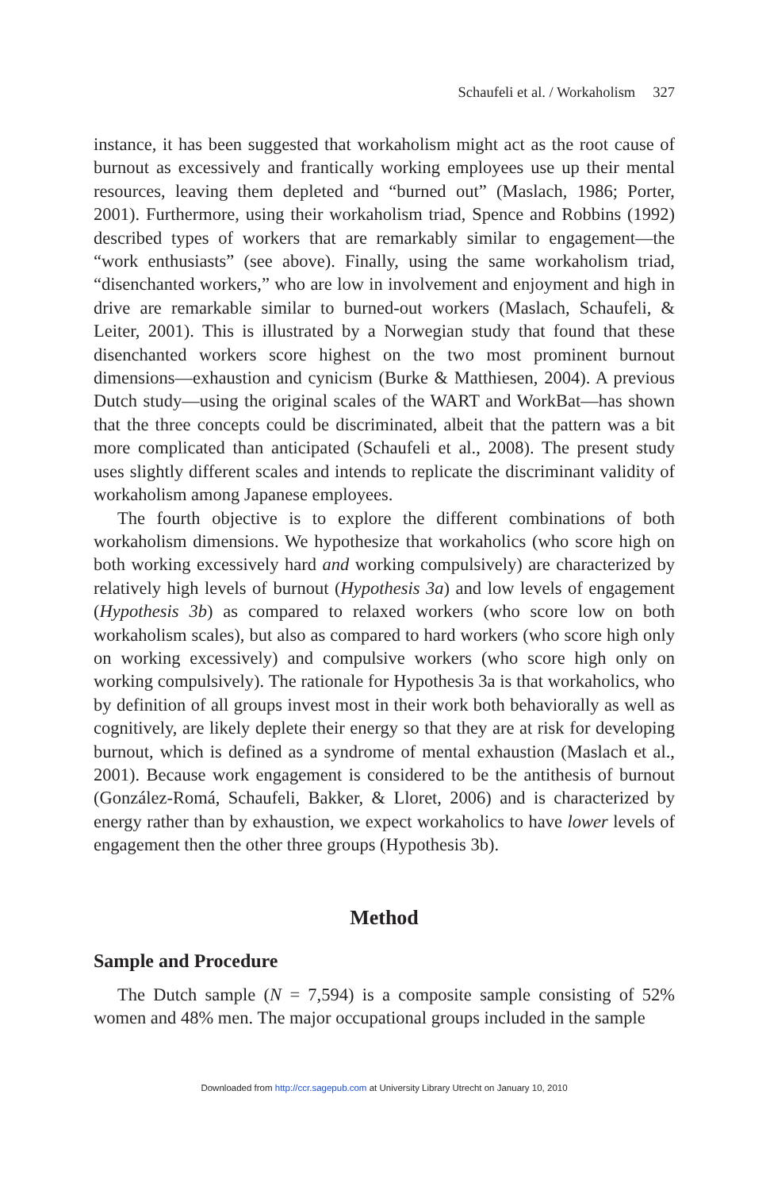Schaufeli et al. / Workaholism 327
instance, it has been suggested that workaholism might act as the root cause of burnout as excessively and frantically working employees use up their mental resources, leaving them depleted and “burned out” (Maslach, 1986; Porter, 2001). Furthermore, using their workaholism triad, Spence and Robbins (1992) described types of workers that are remarkably similar to engagement—the “work enthusiasts” (see above). Finally, using the same workaholism triad, “disenchanted workers,” who are low in involvement and enjoyment and high in drive are remarkable similar to burned-out workers (Maslach, Schaufeli, & Leiter, 2001). This is illustrated by a Norwegian study that found that these disenchanted workers score highest on the two most prominent burnout dimensions—exhaustion and cynicism (Burke & Matthiesen, 2004). A previous Dutch study—using the original scales of the WART and WorkBat—has shown that the three concepts could be discriminated, albeit that the pattern was a bit more complicated than anticipated (Schaufeli et al., 2008). The present study uses slightly different scales and intends to replicate the discriminant validity of workaholism among Japanese employees.
The fourth objective is to explore the different combinations of both workaholism dimensions. We hypothesize that workaholics (who score high on both working excessively hard and working compulsively) are characterized by relatively high levels of burnout (Hypothesis 3a) and low levels of engagement (Hypothesis 3b) as compared to relaxed workers (who score low on both workaholism scales), but also as compared to hard workers (who score high only on working excessively) and compulsive workers (who score high only on working compulsively). The rationale for Hypothesis 3a is that workaholics, who by definition of all groups invest most in their work both behaviorally as well as cognitively, are likely deplete their energy so that they are at risk for developing burnout, which is defined as a syndrome of mental exhaustion (Maslach et al., 2001). Because work engagement is considered to be the antithesis of burnout (González-Romá, Schaufeli, Bakker, & Lloret, 2006) and is characterized by energy rather than by exhaustion, we expect workaholics to have lower levels of engagement then the other three groups (Hypothesis 3b).
Method
Sample and Procedure
The Dutch sample (N = 7,594) is a composite sample consisting of 52% women and 48% men. The major occupational groups included in the sample
Downloaded from http://ccr.sagepub.com at University Library Utrecht on January 10, 2010